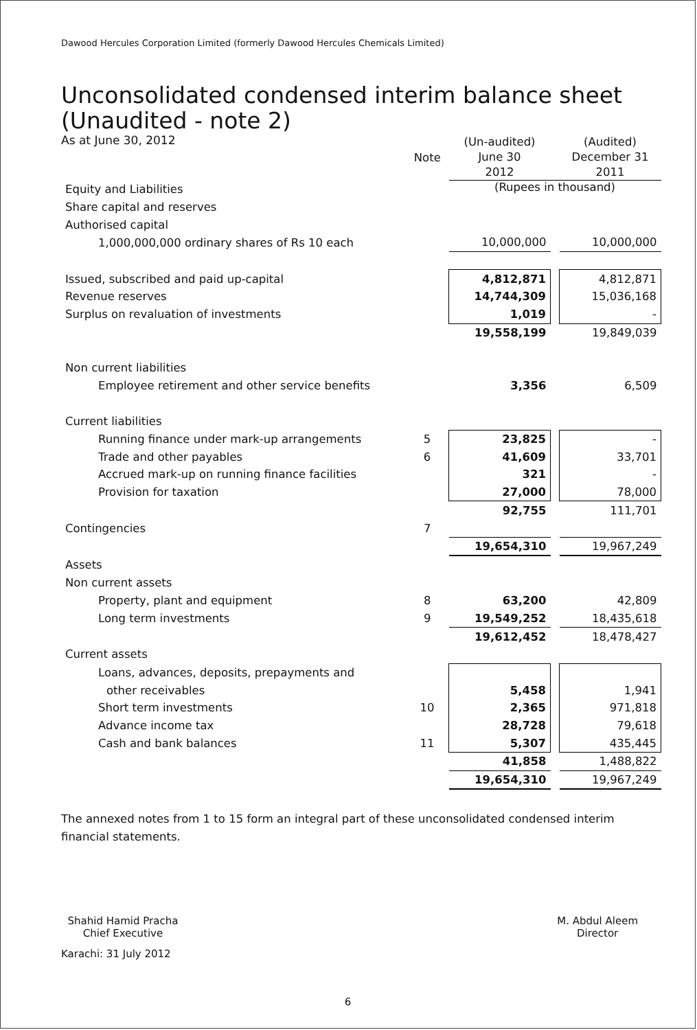Dawood Hercules Corporation Limited (formerly Dawood Hercules Chemicals Limited)
Unconsolidated condensed interim balance sheet
(Unaudited - note 2)
As at June 30, 2012
| | Note | (Un-audited) June 30 2012 | | (Audited) December 31 2011 |
| Equity and Liabilities | | (Rupees in thousand) | | |
| Share capital and reserves | | | | |
| Authorised capital | | | | |
| 1,000,000,000 ordinary shares of Rs 10 each | | 10,000,000 | | 10,000,000 |
| Issued, subscribed and paid up-capital | | 4,812,871 | | 4,812,871 |
| Revenue reserves | | 14,744,309 | | 15,036,168 |
| Surplus on revaluation of investments | | 1,019 | | - |
| | | 19,558,199 | | 19,849,039 |
| Non current liabilities | | | | |
| Employee retirement and other service benefits | | 3,356 | | 6,509 |
| Current liabilities | | | | |
| Running finance under mark-up arrangements | 5 | 23,825 | | - |
| Trade and other payables | 6 | 41,609 | | 33,701 |
| Accrued mark-up on running finance facilities | | 321 | | - |
| Provision for taxation | | 27,000 | | 78,000 |
| | | 92,755 | | 111,701 |
| Contingencies | 7 | | | |
| | | 19,654,310 | | 19,967,249 |
| Assets | | | | |
| Non current assets | | | | |
| Property, plant and equipment | 8 | 63,200 | | 42,809 |
| Long term investments | 9 | 19,549,252 | | 18,435,618 |
| | | 19,612,452 | | 18,478,427 |
| Current assets | | | | |
| Loans, advances, deposits, prepayments and | | | | |
| other receivables | | 5,458 | | 1,941 |
| Short term investments | 10 | 2,365 | | 971,818 |
| Advance income tax | | 28,728 | | 79,618 |
| Cash and bank balances | 11 | 5,307 | | 435,445 |
| | | 41,858 | | 1,488,822 |
| | | 19,654,310 | | 19,967,249 |
The annexed notes from 1 to 15 form an integral part of these unconsolidated condensed interim financial statements.
Shahid Hamid Pracha
Chief Executive
M. Abdul Aleem
Director
Karachi: 31 July 2012
6